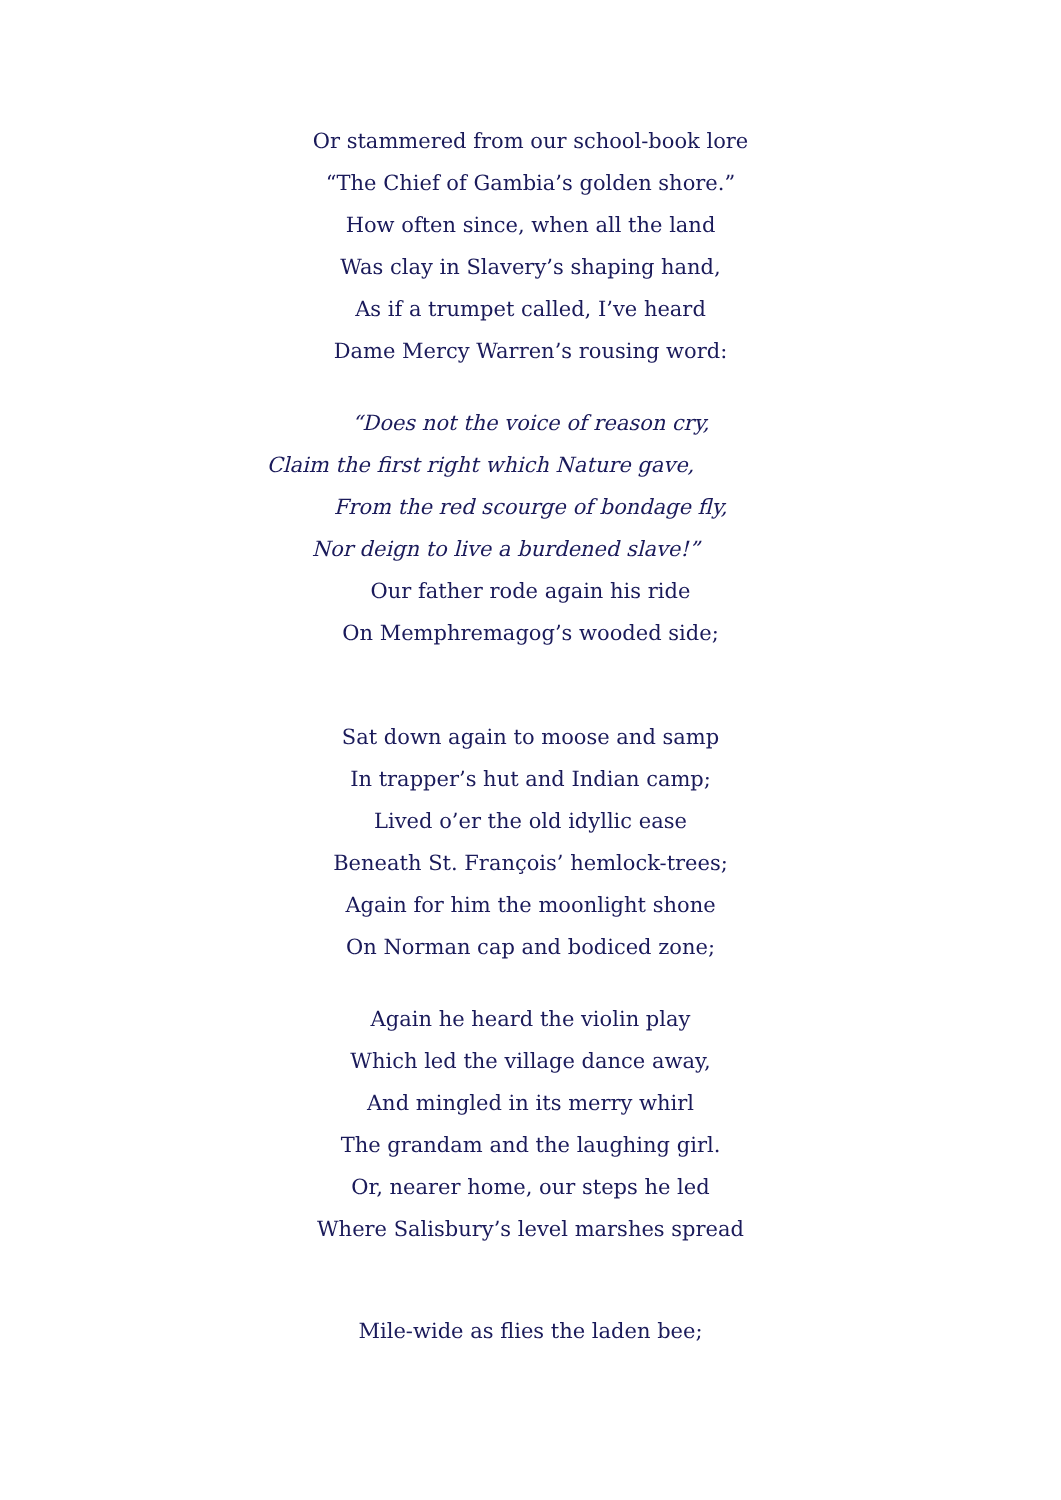Or stammered from our school-book lore
“The Chief of Gambia’s golden shore.”
How often since, when all the land
Was clay in Slavery’s shaping hand,
As if a trumpet called, I’ve heard
Dame Mercy Warren’s rousing word:
“Does not the voice of reason cry,
Claim the first right which Nature gave,
From the red scourge of bondage fly,
Nor deign to live a burdened slave!”
Our father rode again his ride
On Memphremagog’s wooded side;
Sat down again to moose and samp
In trapper’s hut and Indian camp;
Lived o’er the old idyllic ease
Beneath St. François’ hemlock-trees;
Again for him the moonlight shone
On Norman cap and bodiced zone;
Again he heard the violin play
Which led the village dance away,
And mingled in its merry whirl
The grandam and the laughing girl.
Or, nearer home, our steps he led
Where Salisbury’s level marshes spread
Mile-wide as flies the laden bee;